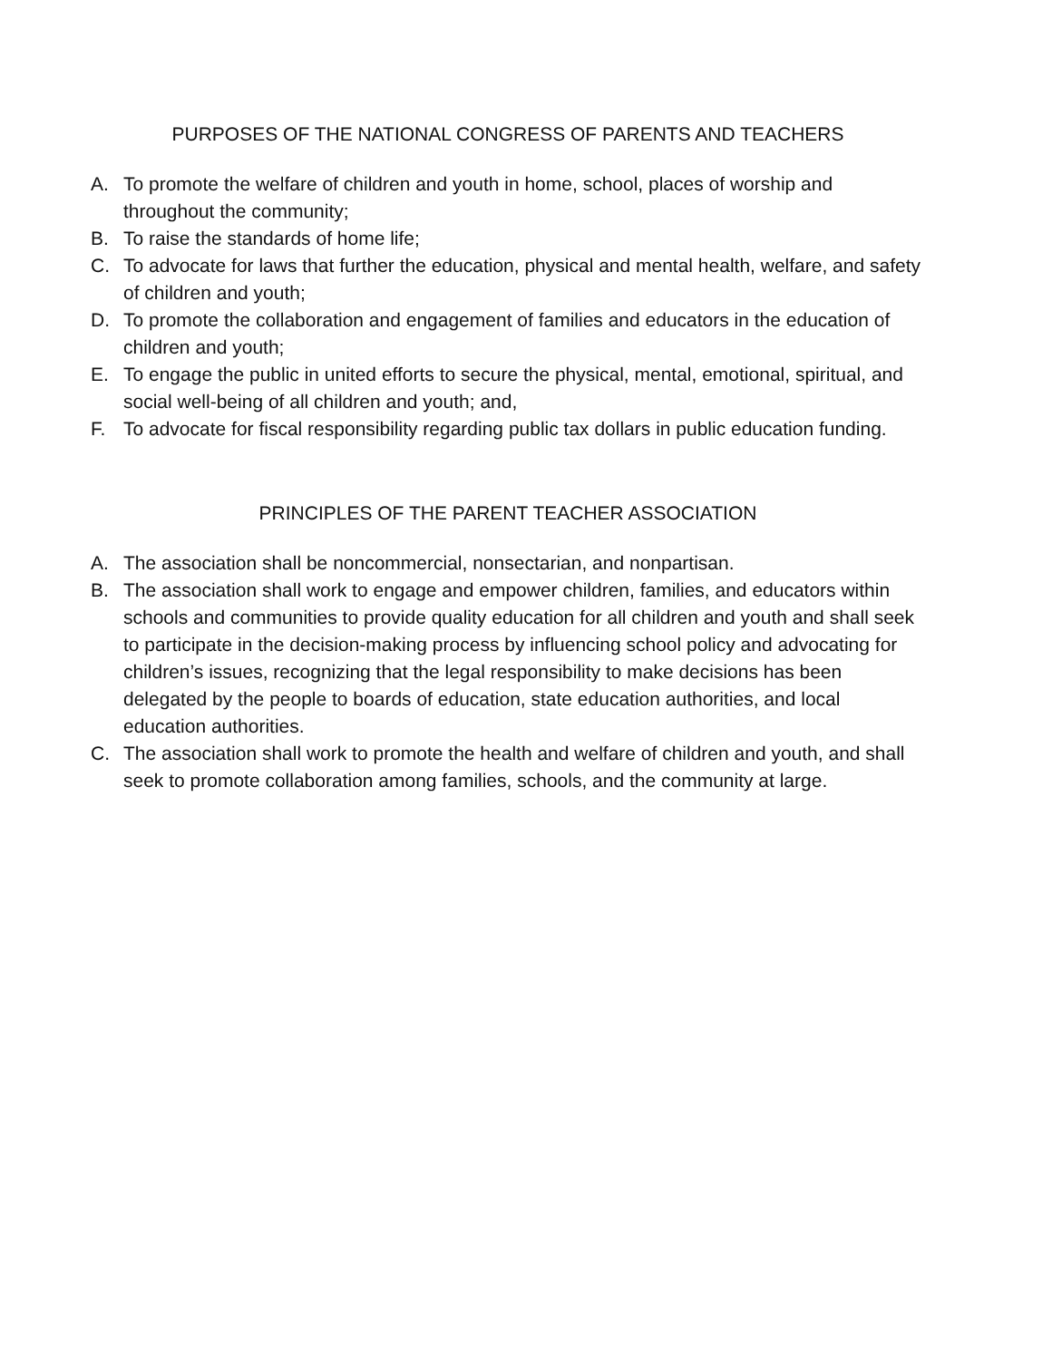PURPOSES OF THE NATIONAL CONGRESS OF PARENTS AND TEACHERS
A. To promote the welfare of children and youth in home, school, places of worship and throughout the community;
B. To raise the standards of home life;
C. To advocate for laws that further the education, physical and mental health, welfare, and safety of children and youth;
D. To promote the collaboration and engagement of families and educators in the education of children and youth;
E. To engage the public in united efforts to secure the physical, mental, emotional, spiritual, and social well-being of all children and youth; and,
F. To advocate for fiscal responsibility regarding public tax dollars in public education funding.
PRINCIPLES OF THE PARENT TEACHER ASSOCIATION
A. The association shall be noncommercial, nonsectarian, and nonpartisan.
B. The association shall work to engage and empower children, families, and educators within schools and communities to provide quality education for all children and youth and shall seek to participate in the decision-making process by influencing school policy and advocating for children’s issues, recognizing that the legal responsibility to make decisions has been delegated by the people to boards of education, state education authorities, and local education authorities.
C. The association shall work to promote the health and welfare of children and youth, and shall seek to promote collaboration among families, schools, and the community at large.